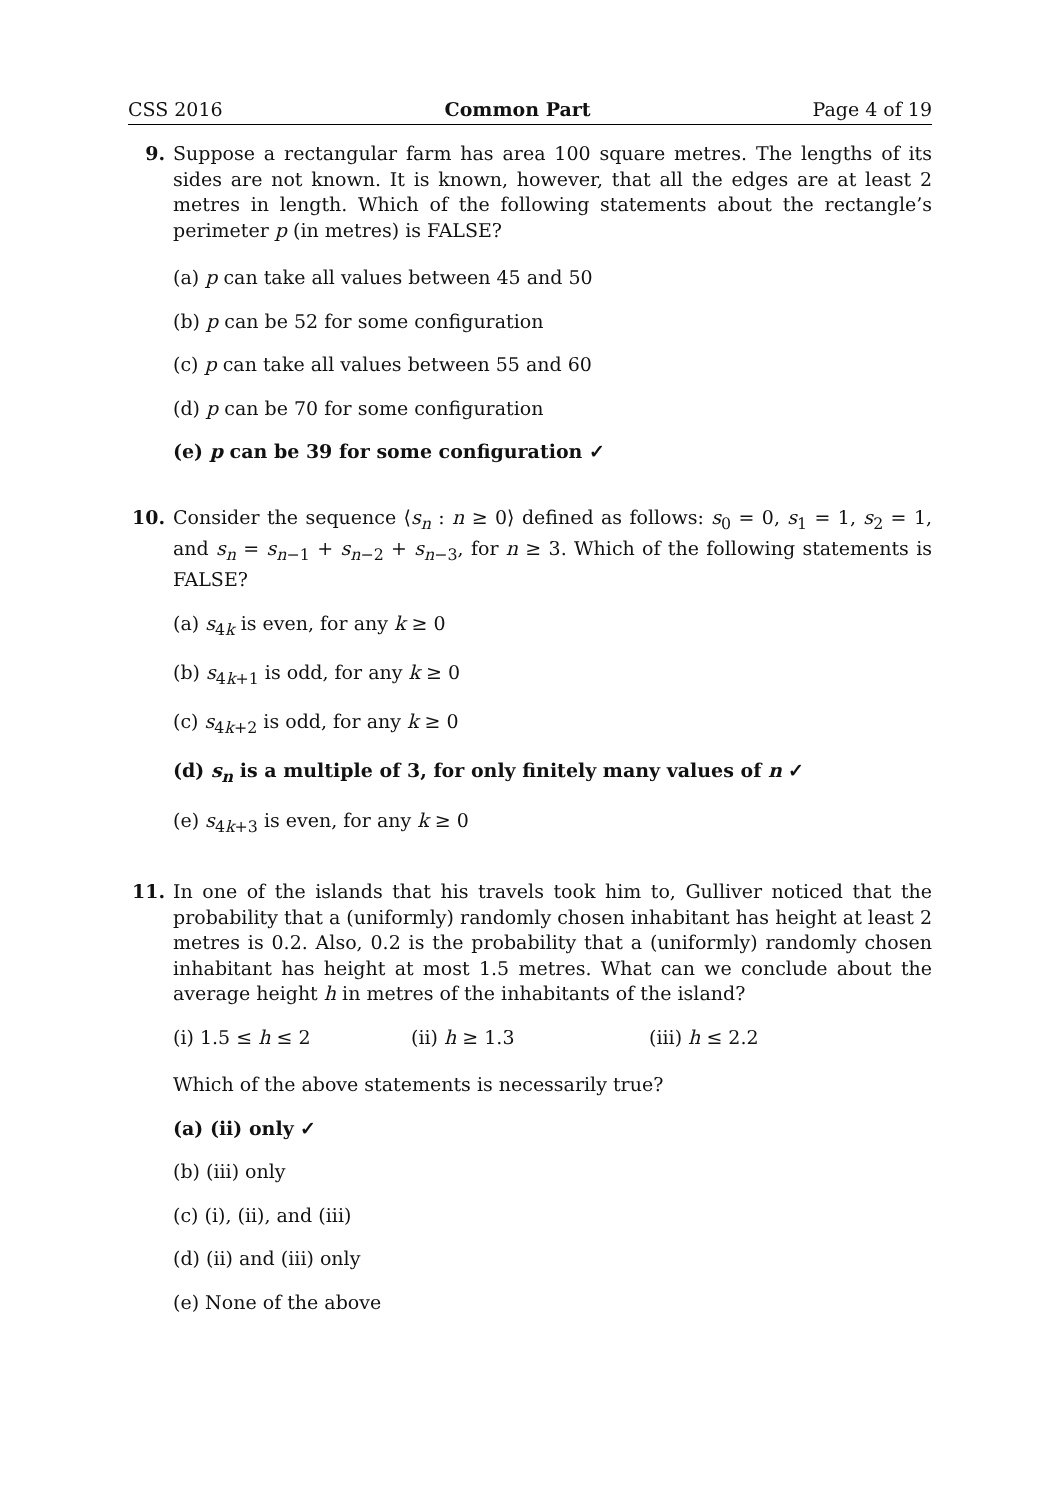CSS 2016 Common Part Page 4 of 19
9. Suppose a rectangular farm has area 100 square metres. The lengths of its sides are not known. It is known, however, that all the edges are at least 2 metres in length. Which of the following statements about the rectangle’s perimeter p (in metres) is FALSE?
(a) p can take all values between 45 and 50
(b) p can be 52 for some configuration
(c) p can take all values between 55 and 60
(d) p can be 70 for some configuration
(e) p can be 39 for some configuration ✓
10. Consider the sequence ⟨s<sub>n</sub> : n ≥ 0⟩ defined as follows: s<sub>0</sub> = 0, s<sub>1</sub> = 1, s<sub>2</sub> = 1, and s<sub>n</sub> = s<sub>n−1</sub> + s<sub>n−2</sub> + s<sub>n−3</sub>, for n ≥ 3. Which of the following statements is FALSE?
(a) s<sub>4k</sub> is even, for any k ≥ 0
(b) s<sub>4k+1</sub> is odd, for any k ≥ 0
(c) s<sub>4k+2</sub> is odd, for any k ≥ 0
(d) s<sub>n</sub> is a multiple of 3, for only finitely many values of n ✓
(e) s<sub>4k+3</sub> is even, for any k ≥ 0
11. In one of the islands that his travels took him to, Gulliver noticed that the probability that a (uniformly) randomly chosen inhabitant has height at least 2 metres is 0.2. Also, 0.2 is the probability that a (uniformly) randomly chosen inhabitant has height at most 1.5 metres. What can we conclude about the average height h in metres of the inhabitants of the island?
(i) 1.5 ≤ h ≤ 2 (ii) h ≥ 1.3 (iii) h ≤ 2.2
Which of the above statements is necessarily true?
(a) (ii) only ✓
(b) (iii) only
(c) (i), (ii), and (iii)
(d) (ii) and (iii) only
(e) None of the above